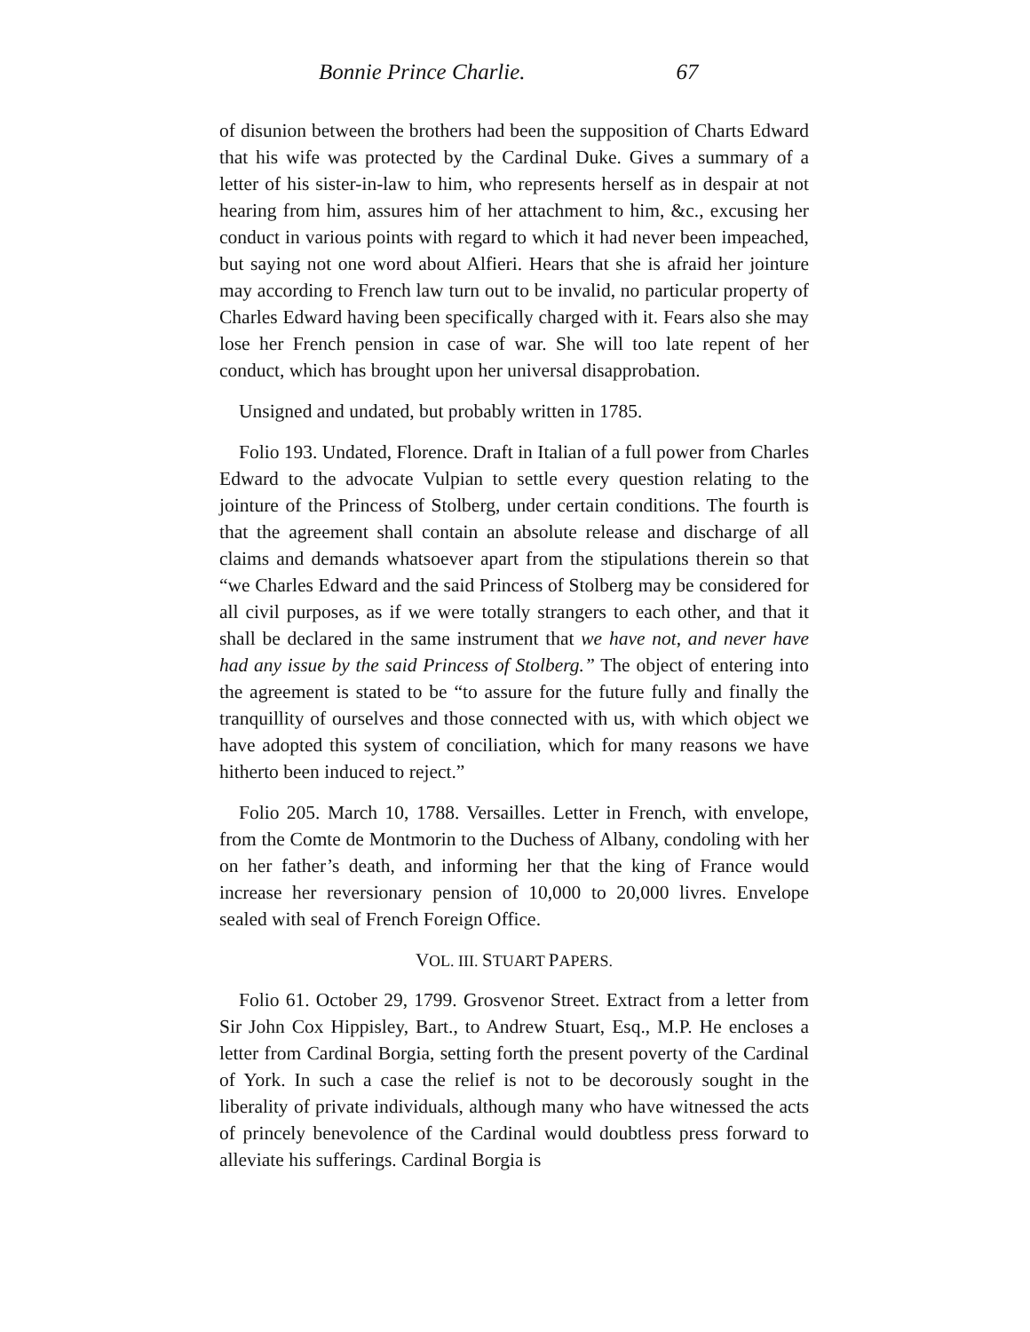Bonnie Prince Charlie. 67
of disunion between the brothers had been the supposition of Charts Edward that his wife was protected by the Cardinal Duke. Gives a summary of a letter of his sister-in-law to him, who represents herself as in despair at not hearing from him, assures him of her attachment to him, &c., excusing her conduct in various points with regard to which it had never been impeached, but saying not one word about Alfieri. Hears that she is afraid her jointure may according to French law turn out to be invalid, no particular property of Charles Edward having been specifically charged with it. Fears also she may lose her French pension in case of war. She will too late repent of her conduct, which has brought upon her universal disapprobation.
Unsigned and undated, but probably written in 1785.
Folio 193. Undated, Florence. Draft in Italian of a full power from Charles Edward to the advocate Vulpian to settle every question relating to the jointure of the Princess of Stolberg, under certain conditions. The fourth is that the agreement shall contain an absolute release and discharge of all claims and demands whatsoever apart from the stipulations therein so that “we Charles Edward and the said Princess of Stolberg may be considered for all civil purposes, as if we were totally strangers to each other, and that it shall be declared in the same instrument that we have not, and never have had any issue by the said Princess of Stolberg.” The object of entering into the agreement is stated to be “to assure for the future fully and finally the tranquillity of ourselves and those connected with us, with which object we have adopted this system of conciliation, which for many reasons we have hitherto been induced to reject.”
Folio 205. March 10, 1788. Versailles. Letter in French, with envelope, from the Comte de Montmorin to the Duchess of Albany, condoling with her on her father’s death, and informing her that the king of France would increase her reversionary pension of 10,000 to 20,000 livres. Envelope sealed with seal of French Foreign Office.
VOL. III. STUART PAPERS.
Folio 61. October 29, 1799. Grosvenor Street. Extract from a letter from Sir John Cox Hippisley, Bart., to Andrew Stuart, Esq., M.P. He encloses a letter from Cardinal Borgia, setting forth the present poverty of the Cardinal of York. In such a case the relief is not to be decorously sought in the liberality of private individuals, although many who have witnessed the acts of princely benevolence of the Cardinal would doubtless press forward to alleviate his sufferings. Cardinal Borgia is